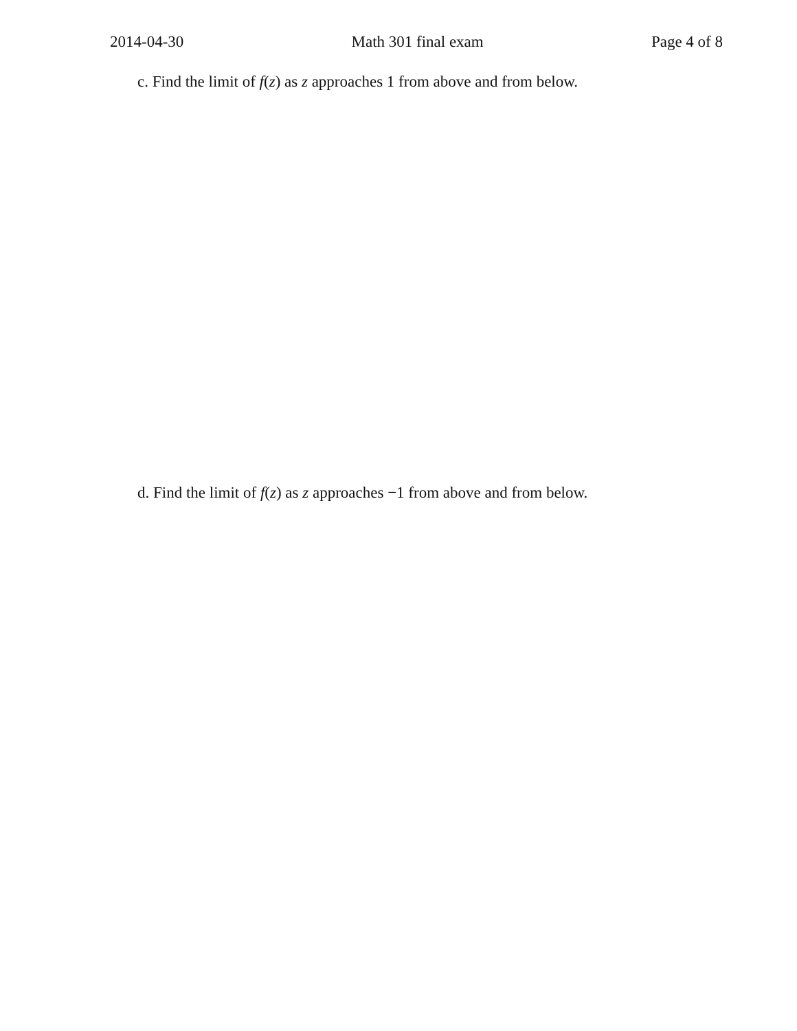2014-04-30 Math 301 final exam Page 4 of 8
c. Find the limit of f(z) as z approaches 1 from above and from below.
d. Find the limit of f(z) as z approaches −1 from above and from below.